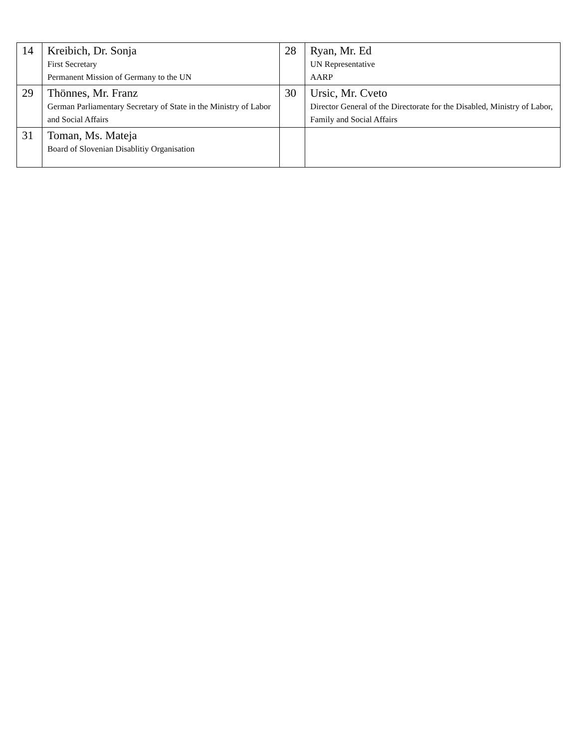| 14 | Kreibich, Dr. Sonja First Secretary Permanent Mission of Germany to the UN | 28 | Ryan, Mr. Ed UN Representative AARP |
| 29 | Thönnes, Mr. Franz German Parliamentary Secretary of State in the Ministry of Labor and Social Affairs | 30 | Ursic, Mr. Cveto Director General of the Directorate for the Disabled, Ministry of Labor, Family and Social Affairs |
| 31 | Toman, Ms. Mateja Board of Slovenian Disablitiy Organisation | | |